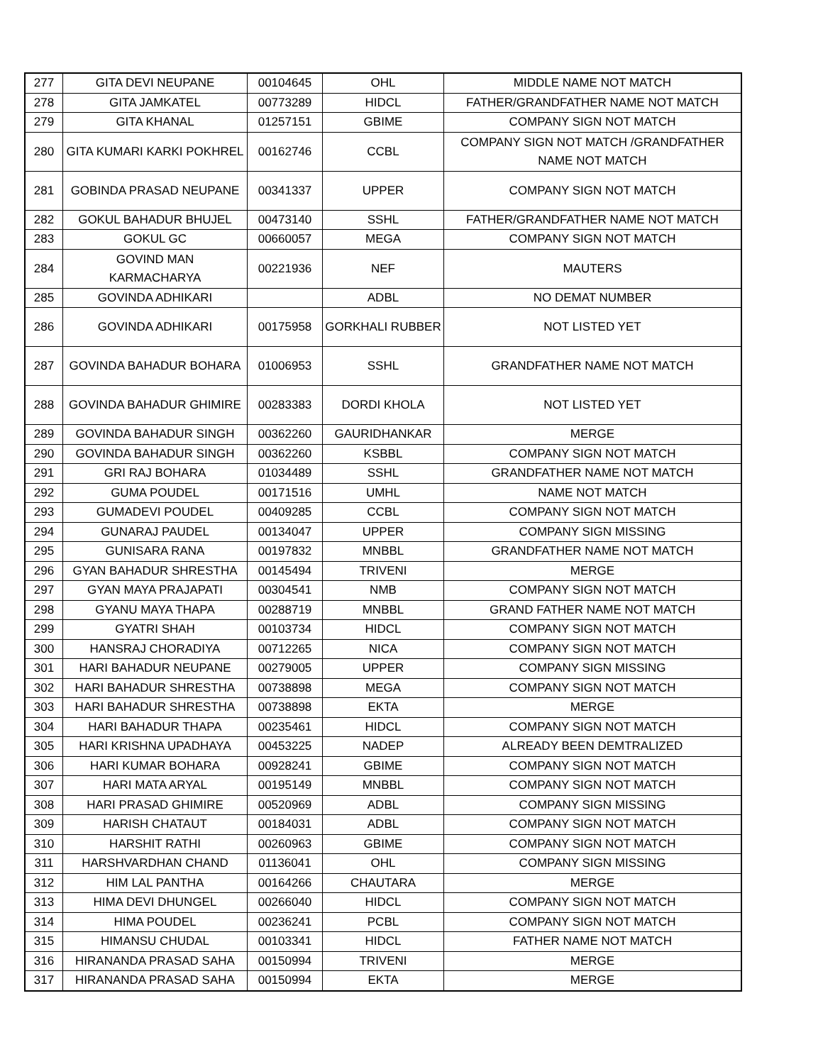| 277 | GITA DEVI NEUPANE | 00104645 | OHL | MIDDLE NAME NOT MATCH |
| 278 | GITA JAMKATEL | 00773289 | HIDCL | FATHER/GRANDFATHER NAME NOT MATCH |
| 279 | GITA KHANAL | 01257151 | GBIME | COMPANY SIGN NOT MATCH |
| 280 | GITA KUMARI KARKI POKHREL | 00162746 | CCBL | COMPANY SIGN NOT MATCH /GRANDFATHER NAME NOT MATCH |
| 281 | GOBINDA PRASAD NEUPANE | 00341337 | UPPER | COMPANY SIGN NOT MATCH |
| 282 | GOKUL BAHADUR BHUJEL | 00473140 | SSHL | FATHER/GRANDFATHER NAME NOT MATCH |
| 283 | GOKUL GC | 00660057 | MEGA | COMPANY SIGN NOT MATCH |
| 284 | GOVIND MAN KARMACHARYA | 00221936 | NEF | MAUTERS |
| 285 | GOVINDA ADHIKARI | | ADBL | NO DEMAT NUMBER |
| 286 | GOVINDA ADHIKARI | 00175958 | GORKHALI RUBBER | NOT LISTED YET |
| 287 | GOVINDA BAHADUR BOHARA | 01006953 | SSHL | GRANDFATHER NAME NOT MATCH |
| 288 | GOVINDA BAHADUR GHIMIRE | 00283383 | DORDI KHOLA | NOT LISTED YET |
| 289 | GOVINDA BAHADUR SINGH | 00362260 | GAURIDHANKAR | MERGE |
| 290 | GOVINDA BAHADUR SINGH | 00362260 | KSBBL | COMPANY SIGN NOT MATCH |
| 291 | GRI RAJ BOHARA | 01034489 | SSHL | GRANDFATHER NAME NOT MATCH |
| 292 | GUMA POUDEL | 00171516 | UMHL | NAME NOT MATCH |
| 293 | GUMADEVI POUDEL | 00409285 | CCBL | COMPANY SIGN NOT MATCH |
| 294 | GUNARAJ PAUDEL | 00134047 | UPPER | COMPANY SIGN MISSING |
| 295 | GUNISARA RANA | 00197832 | MNBBL | GRANDFATHER NAME NOT MATCH |
| 296 | GYAN BAHADUR SHRESTHA | 00145494 | TRIVENI | MERGE |
| 297 | GYAN MAYA PRAJAPATI | 00304541 | NMB | COMPANY SIGN NOT MATCH |
| 298 | GYANU MAYA THAPA | 00288719 | MNBBL | GRAND FATHER NAME NOT MATCH |
| 299 | GYATRI SHAH | 00103734 | HIDCL | COMPANY SIGN NOT MATCH |
| 300 | HANSRAJ CHORADIYA | 00712265 | NICA | COMPANY SIGN NOT MATCH |
| 301 | HARI BAHADUR NEUPANE | 00279005 | UPPER | COMPANY SIGN MISSING |
| 302 | HARI BAHADUR SHRESTHA | 00738898 | MEGA | COMPANY SIGN NOT MATCH |
| 303 | HARI BAHADUR SHRESTHA | 00738898 | EKTA | MERGE |
| 304 | HARI BAHADUR THAPA | 00235461 | HIDCL | COMPANY SIGN NOT MATCH |
| 305 | HARI KRISHNA UPADHAYA | 00453225 | NADEP | ALREADY BEEN DEMTRALIZED |
| 306 | HARI KUMAR BOHARA | 00928241 | GBIME | COMPANY SIGN NOT MATCH |
| 307 | HARI MATA ARYAL | 00195149 | MNBBL | COMPANY SIGN NOT MATCH |
| 308 | HARI PRASAD GHIMIRE | 00520969 | ADBL | COMPANY SIGN MISSING |
| 309 | HARISH CHATAUT | 00184031 | ADBL | COMPANY SIGN NOT MATCH |
| 310 | HARSHIT RATHI | 00260963 | GBIME | COMPANY SIGN NOT MATCH |
| 311 | HARSHVARDHAN CHAND | 01136041 | OHL | COMPANY SIGN MISSING |
| 312 | HIM LAL PANTHA | 00164266 | CHAUTARA | MERGE |
| 313 | HIMA DEVI DHUNGEL | 00266040 | HIDCL | COMPANY SIGN NOT MATCH |
| 314 | HIMA POUDEL | 00236241 | PCBL | COMPANY SIGN NOT MATCH |
| 315 | HIMANSU CHUDAL | 00103341 | HIDCL | FATHER NAME NOT MATCH |
| 316 | HIRANANDA PRASAD SAHA | 00150994 | TRIVENI | MERGE |
| 317 | HIRANANDA PRASAD SAHA | 00150994 | EKTA | MERGE |